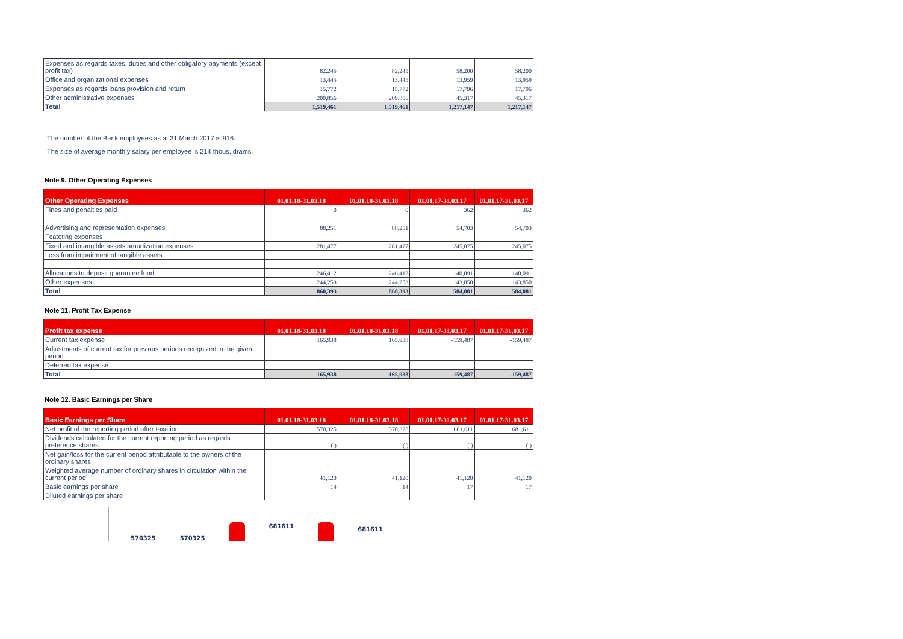| Expenses as regards taxes, duties and other obligatory payments (except profit tax) | 82,245 | 82,245 | 58,200 | 58,200 |
| Office and organizational expenses | 13,445 | 13,445 | 13,959 | 13,959 |
| Expenses as regards loans provision and return | 15,772 | 15,772 | 17,796 | 17,796 |
| Other administrative expenses | 209,856 | 209,856 | 45,317 | 45,317 |
| Total | 1,519,461 | 1,519,461 | 1,217,147 | 1,217,147 |
The number of the Bank employees as at 31 March 2017 is 916.
The size of average monthly salary per employee is 214 thous. drams.
Note 9. Other Operating Expenses
| Other Operating Expenses | 01.01.18-31.03.18 | 01.01.18-31.03.18 | 01.01.17-31.03.17 | 01.01.17-31.03.17 |
| --- | --- | --- | --- | --- |
| Fines and penalties paid | 0 | 0 | 362 | 362 |
| Advertising and representation expenses | 88,251 | 88,251 | 54,703 | 54,703 |
| Fcatoting expenses | | | | |
| Fixed and intangible assets amortization expenses | 281,477 | 281,477 | 245,075 | 245,075 |
| Loss from impairment of tangible assets | | | | |
| Allocations to deposit guarantee fund | 246,412 | 246,412 | 140,091 | 140,091 |
| Other expenses | 244,253 | 244,253 | 143,850 | 143,850 |
| Total | 860,393 | 860,393 | 584,081 | 584,081 |
Note 11. Profit Tax Expense
| Profit tax expense | 01.01.18-31.03.18 | 01.01.18-31.03.18 | 01.01.17-31.03.17 | 01.01.17-31.03.17 |
| --- | --- | --- | --- | --- |
| Current tax expense | 165,938 | 165,938 | -159,487 | -159,487 |
| Adjustments of current tax for previous periods recognized in the given period | | | | |
| Deferred tax expense | | | | |
| Total | 165,938 | 165,938 | -159,487 | -159,487 |
Note 12. Basic Earnings per Share
| Basic Earnings per Share | 01.01.18-31.03.18 | 01.01.18-31.03.18 | 01.01.17-31.03.17 | 01.01.17-31.03.17 |
| --- | --- | --- | --- | --- |
| Net profit of the reporting period after taxation | 570,325 | 570,325 | 681,611 | 681,611 |
| Dividends calculated for the current reporting period as regards preference shares | ( ) | ( ) | ( ) | ( ) |
| Net gain/loss for the current period attributable to the owners of the ordinary shares | | | | |
| Weighted average number of ordinary shares in circulation within the current period | 41,120 | 41,120 | 41,120 | 41,120 |
| Basic earnings per share | 14 | 14 | 17 | 17 |
| Diluted earnings per share | | | | |
570325 570325
681611
681611